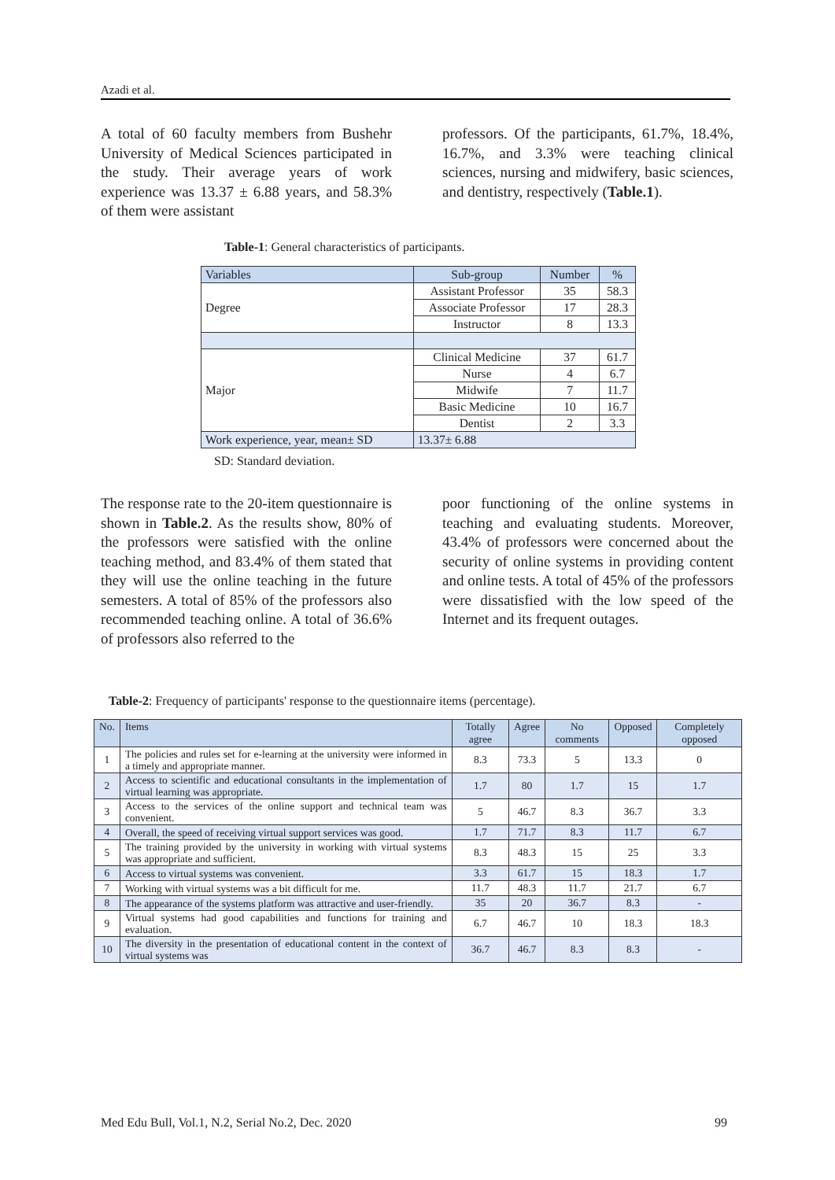Azadi et al.
A total of 60 faculty members from Bushehr University of Medical Sciences participated in the study. Their average years of work experience was 13.37 ± 6.88 years, and 58.3% of them were assistant
professors. Of the participants, 61.7%, 18.4%, 16.7%, and 3.3% were teaching clinical sciences, nursing and midwifery, basic sciences, and dentistry, respectively (Table.1).
Table-1: General characteristics of participants.
| Variables | Sub-group | Number | % |
| --- | --- | --- | --- |
| Degree | Assistant Professor | 35 | 58.3 |
| | Associate Professor | 17 | 28.3 |
| | Instructor | 8 | 13.3 |
| Major | Clinical Medicine | 37 | 61.7 |
| | Nurse | 4 | 6.7 |
| | Midwife | 7 | 11.7 |
| | Basic Medicine | 10 | 16.7 |
| | Dentist | 2 | 3.3 |
| Work experience, year, mean± SD | 13.37± 6.88 | | |
SD: Standard deviation.
The response rate to the 20-item questionnaire is shown in Table.2. As the results show, 80% of the professors were satisfied with the online teaching method, and 83.4% of them stated that they will use the online teaching in the future semesters. A total of 85% of the professors also recommended teaching online. A total of 36.6% of professors also referred to the
poor functioning of the online systems in teaching and evaluating students. Moreover, 43.4% of professors were concerned about the security of online systems in providing content and online tests. A total of 45% of the professors were dissatisfied with the low speed of the Internet and its frequent outages.
Table-2: Frequency of participants' response to the questionnaire items (percentage).
| No. | Items | Totally agree | Agree | No comments | Opposed | Completely opposed |
| --- | --- | --- | --- | --- | --- | --- |
| 1 | The policies and rules set for e-learning at the university were informed in a timely and appropriate manner. | 8.3 | 73.3 | 5 | 13.3 | 0 |
| 2 | Access to scientific and educational consultants in the implementation of virtual learning was appropriate. | 1.7 | 80 | 1.7 | 15 | 1.7 |
| 3 | Access to the services of the online support and technical team was convenient. | 5 | 46.7 | 8.3 | 36.7 | 3.3 |
| 4 | Overall, the speed of receiving virtual support services was good. | 1.7 | 71.7 | 8.3 | 11.7 | 6.7 |
| 5 | The training provided by the university in working with virtual systems was appropriate and sufficient. | 8.3 | 48.3 | 15 | 25 | 3.3 |
| 6 | Access to virtual systems was convenient. | 3.3 | 61.7 | 15 | 18.3 | 1.7 |
| 7 | Working with virtual systems was a bit difficult for me. | 11.7 | 48.3 | 11.7 | 21.7 | 6.7 |
| 8 | The appearance of the systems platform was attractive and user-friendly. | 35 | 20 | 36.7 | 8.3 | - |
| 9 | Virtual systems had good capabilities and functions for training and evaluation. | 6.7 | 46.7 | 10 | 18.3 | 18.3 |
| 10 | The diversity in the presentation of educational content in the context of virtual systems was | 36.7 | 46.7 | 8.3 | 8.3 | - |
Med Edu Bull, Vol.1, N.2, Serial No.2, Dec. 2020 99